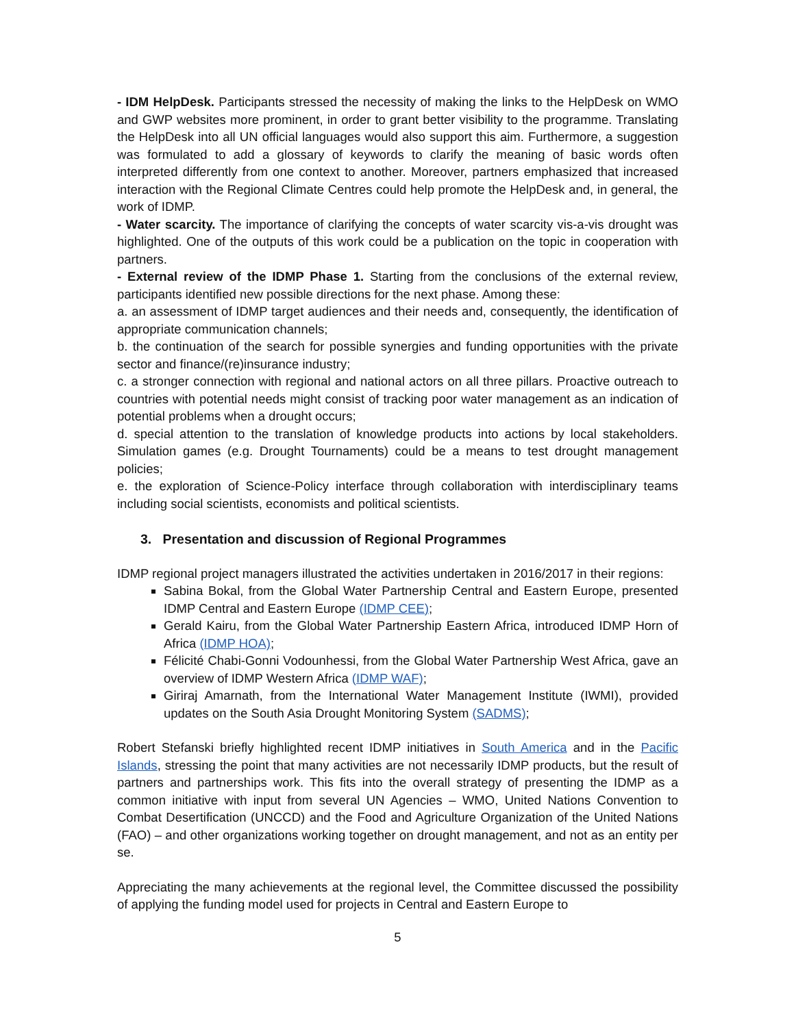- IDM HelpDesk. Participants stressed the necessity of making the links to the HelpDesk on WMO and GWP websites more prominent, in order to grant better visibility to the programme. Translating the HelpDesk into all UN official languages would also support this aim. Furthermore, a suggestion was formulated to add a glossary of keywords to clarify the meaning of basic words often interpreted differently from one context to another. Moreover, partners emphasized that increased interaction with the Regional Climate Centres could help promote the HelpDesk and, in general, the work of IDMP.
- Water scarcity. The importance of clarifying the concepts of water scarcity vis-a-vis drought was highlighted. One of the outputs of this work could be a publication on the topic in cooperation with partners.
- External review of the IDMP Phase 1. Starting from the conclusions of the external review, participants identified new possible directions for the next phase. Among these:
a. an assessment of IDMP target audiences and their needs and, consequently, the identification of appropriate communication channels;
b. the continuation of the search for possible synergies and funding opportunities with the private sector and finance/(re)insurance industry;
c. a stronger connection with regional and national actors on all three pillars. Proactive outreach to countries with potential needs might consist of tracking poor water management as an indication of potential problems when a drought occurs;
d. special attention to the translation of knowledge products into actions by local stakeholders. Simulation games (e.g. Drought Tournaments) could be a means to test drought management policies;
e. the exploration of Science-Policy interface through collaboration with interdisciplinary teams including social scientists, economists and political scientists.
3. Presentation and discussion of Regional Programmes
IDMP regional project managers illustrated the activities undertaken in 2016/2017 in their regions:
Sabina Bokal, from the Global Water Partnership Central and Eastern Europe, presented IDMP Central and Eastern Europe (IDMP CEE);
Gerald Kairu, from the Global Water Partnership Eastern Africa, introduced IDMP Horn of Africa (IDMP HOA);
Félicité Chabi-Gonni Vodounhessi, from the Global Water Partnership West Africa, gave an overview of IDMP Western Africa (IDMP WAF);
Giriraj Amarnath, from the International Water Management Institute (IWMI), provided updates on the South Asia Drought Monitoring System (SADMS);
Robert Stefanski briefly highlighted recent IDMP initiatives in South America and in the Pacific Islands, stressing the point that many activities are not necessarily IDMP products, but the result of partners and partnerships work. This fits into the overall strategy of presenting the IDMP as a common initiative with input from several UN Agencies – WMO, United Nations Convention to Combat Desertification (UNCCD) and the Food and Agriculture Organization of the United Nations (FAO) – and other organizations working together on drought management, and not as an entity per se.
Appreciating the many achievements at the regional level, the Committee discussed the possibility of applying the funding model used for projects in Central and Eastern Europe to
5